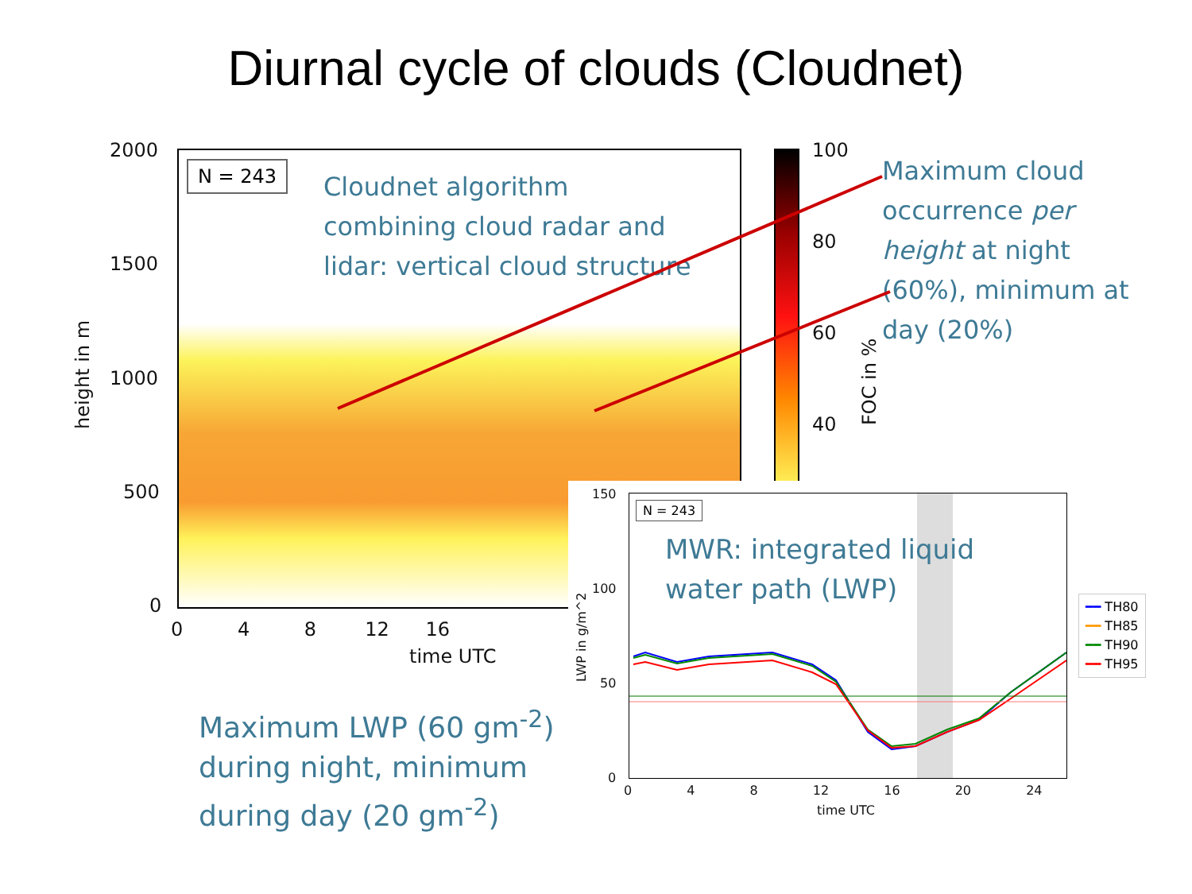Diurnal cycle of clouds (Cloudnet)
N = 243
Cloudnet algorithm
combining cloud radar and
lidar: vertical cloud structure
2000
1500
1000
500
0
0 4 8 12 16
time UTC
height in m
100
80
60
40
FOC in %
Maximum cloud
occurrence per
height at night
(60%), minimum at
day (20%)
N = 243
MWR: integrated liquid
water path (LWP)
150
100
50
0
0 4 8 12 16 20 24
time UTC
LWP in g/m^2
━━ TH80
━━ TH85
━━ TH90
━━ TH95
Maximum LWP (60 gm<sup>-2</sup>)
during night, minimum
during day (20 gm<sup>-2</sup>)